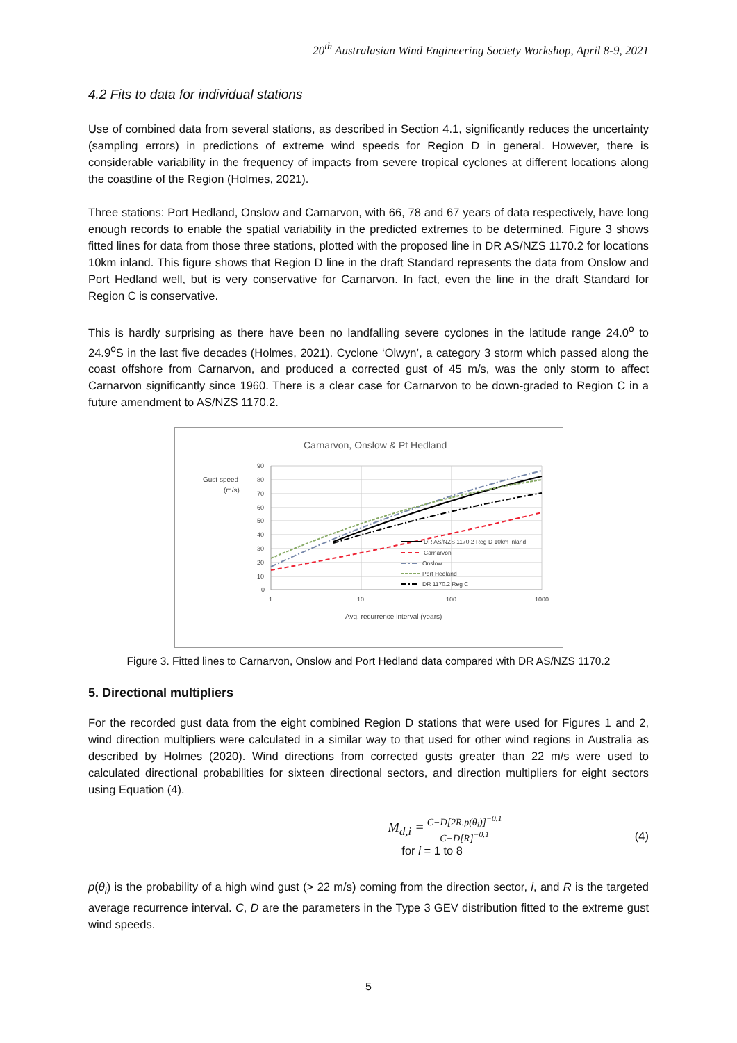20<sup>th</sup> Australasian Wind Engineering Society Workshop, April 8-9, 2021
4.2 Fits to data for individual stations
Use of combined data from several stations, as described in Section 4.1, significantly reduces the uncertainty (sampling errors) in predictions of extreme wind speeds for Region D in general. However, there is considerable variability in the frequency of impacts from severe tropical cyclones at different locations along the coastline of the Region (Holmes, 2021).
Three stations: Port Hedland, Onslow and Carnarvon, with 66, 78 and 67 years of data respectively, have long enough records to enable the spatial variability in the predicted extremes to be determined. Figure 3 shows fitted lines for data from those three stations, plotted with the proposed line in DR AS/NZS 1170.2 for locations 10km inland. This figure shows that Region D line in the draft Standard represents the data from Onslow and Port Hedland well, but is very conservative for Carnarvon. In fact, even the line in the draft Standard for Region C is conservative.
This is hardly surprising as there have been no landfalling severe cyclones in the latitude range 24.0<sup>o</sup> to 24.9<sup>o</sup>S in the last five decades (Holmes, 2021). Cyclone ‘Olwyn’, a category 3 storm which passed along the coast offshore from Carnarvon, and produced a corrected gust of 45 m/s, was the only storm to affect Carnarvon significantly since 1960. There is a clear case for Carnarvon to be down-graded to Region C in a future amendment to AS/NZS 1170.2.
Carnarvon, Onslow & Pt Hedland
Gust speed
(m/s)
90
80
70
60
50
40
30
20
10
0
1
10
100
1000
Avg. recurrence interval (years)
DR AS/NZS 1170.2 Reg D 10km inland
Carnarvon
Onslow
Port Hedland
DR 1170.2 Reg C
Figure 3. Fitted lines to Carnarvon, Onslow and Port Hedland data compared with DR AS/NZS 1170.2
5. Directional multipliers
For the recorded gust data from the eight combined Region D stations that were used for Figures 1 and 2, wind direction multipliers were calculated in a similar way to that used for other wind regions in Australia as described by Holmes (2020). Wind directions from corrected gusts greater than 22 m/s were used to calculated directional probabilities for sixteen directional sectors, and direction multipliers for eight sectors using Equation (4).
M<sub>d,i</sub> = C−D[2R.p(θ<sub>i</sub>)]<sup>−0.1</sup> C−D[R]<sup>−0.1</sup>
for i = 1 to 8
(4)
p(θ<sub>i</sub>) is the probability of a high wind gust (> 22 m/s) coming from the direction sector, i, and R is the targeted average recurrence interval. C, D are the parameters in the Type 3 GEV distribution fitted to the extreme gust wind speeds.
5